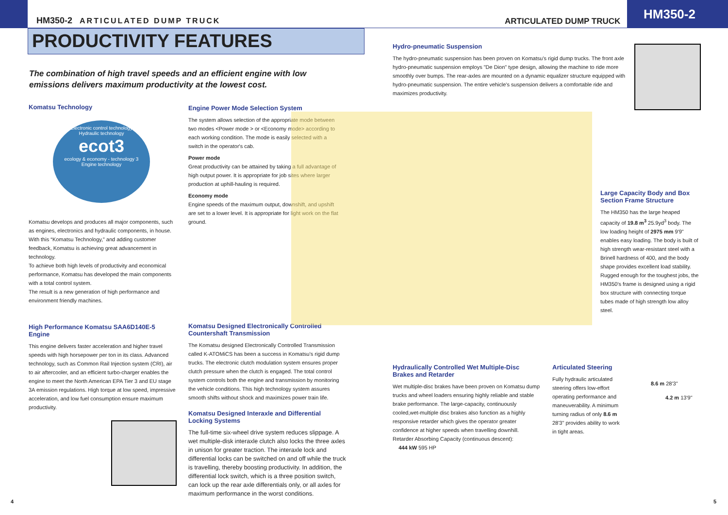HM350-2 ARTICULATED DUMP TRUCK
ARTICULATED DUMP TRUCK HM350-2
PRODUCTIVITY FEATURES
The combination of high travel speeds and an efficient engine with low emissions delivers maximum productivity at the lowest cost.
Komatsu Technology
Electronic control technology
Hydraulic technology
ecot3
ecology & economy - technology 3
Engine technology
Komatsu develops and produces all major components, such as engines, electronics and hydraulic components, in house.
With this “Komatsu Technology,” and adding customer feedback, Komatsu is achieving great advancement in technology.
To achieve both high levels of productivity and economical performance, Komatsu has developed the main components with a total control system.
The result is a new generation of high performance and environment friendly machines.
High Performance Komatsu SAA6D140E-5 Engine
This engine delivers faster acceleration and higher travel speeds with high horsepower per ton in its class. Advanced technology, such as Common Rail Injection system (CRI), air to air aftercooler, and an efficient turbo-charger enables the engine to meet the North American EPA Tier 3 and EU stage 3A emission regulations. High torque at low speed, impressive acceleration, and low fuel consumption ensure maximum productivity.
Engine Power Mode Selection System
The system allows selection of the appropriate mode between two modes <Power mode > or <Economy mode> according to each working condition. The mode is easily selected with a switch in the operator's cab.
Power mode
Great productivity can be attained by taking a full advantage of high output power. It is appropriate for job sites where larger production at uphill-hauling is required.
Economy mode
Engine speeds of the maximum output, downshift, and upshift are set to a lower level. It is appropriate for light work on the flat ground.
Komatsu Designed Electronically Controlled Countershaft Transmission
The Komatsu designed Electronically Controlled Transmission called K-ATOMiCS has been a success in Komatsu's rigid dump trucks. The electronic clutch modulation system ensures proper clutch pressure when the clutch is engaged. The total control system controls both the engine and transmission by monitoring the vehicle conditions. This high technology system assures smooth shifts without shock and maximizes power train life.
Komatsu Designed Interaxle and Differential Locking Systems
The full-time six-wheel drive system reduces slippage. A wet multiple-disk interaxle clutch also locks the three axles in unison for greater traction. The interaxle lock and differential locks can be switched on and off while the truck is travelling, thereby boosting productivity. In addition, the differential lock switch, which is a three position switch, can lock up the rear axle differentials only, or all axles for maximum performance in the worst conditions.
Hydro-pneumatic Suspension
The hydro-pneumatic suspension has been proven on Komatsu's rigid dump trucks. The front axle hydro-pneumatic suspension employs "De Dion" type design, allowing the machine to ride more smoothly over bumps. The rear-axles are mounted on a dynamic equalizer structure equipped with hydro-pneumatic suspension. The entire vehicle's suspension delivers a comfortable ride and maximizes productivity.
Large Capacity Body and Box Section Frame Structure
The HM350 has the large heaped capacity of 19.8 m<sup>3</sup> 25.9yd<sup>3</sup> body. The low loading height of 2975 mm 9'9" enables easy loading. The body is built of high strength wear-resistant steel with a Brinell hardness of 400, and the body shape provides excellent load stability. Rugged enough for the toughest jobs, the HM350's frame is designed using a rigid box structure with connecting torque tubes made of high strength low alloy steel.
Hydraulically Controlled Wet Multiple-Disc Brakes and Retarder
Wet multiple-disc brakes have been proven on Komatsu dump trucks and wheel loaders ensuring highly reliable and stable brake performance. The large-capacity, continuously cooled,wet-multiple disc brakes also function as a highly responsive retarder which gives the operator greater confidence at higher speeds when travelling downhill.
Retarder Absorbing Capacity (continuous descent):
444 kW 595 HP
Articulated Steering
Fully hydraulic articulated steering offers low-effort operating performance and maneuverability. A minimum turning radius of only 8.6 m 28'3" provides ability to work in tight areas.
8.6 m 28'3"
4.2 m 13'9"
4 5